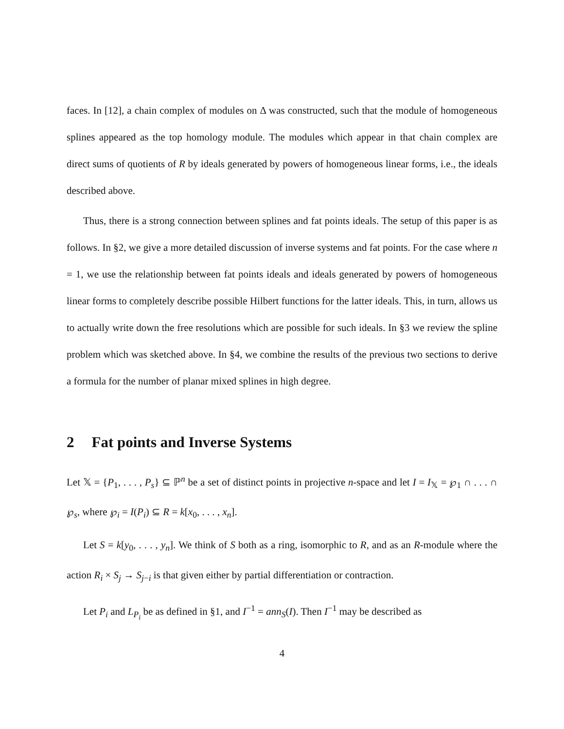faces. In [12], a chain complex of modules on Δ was constructed, such that the module of homogeneous splines appeared as the top homology module. The modules which appear in that chain complex are direct sums of quotients of R by ideals generated by powers of homogeneous linear forms, i.e., the ideals described above.
Thus, there is a strong connection between splines and fat points ideals. The setup of this paper is as follows. In §2, we give a more detailed discussion of inverse systems and fat points. For the case where n = 1, we use the relationship between fat points ideals and ideals generated by powers of homogeneous linear forms to completely describe possible Hilbert functions for the latter ideals. This, in turn, allows us to actually write down the free resolutions which are possible for such ideals. In §3 we review the spline problem which was sketched above. In §4, we combine the results of the previous two sections to derive a formula for the number of planar mixed splines in high degree.
2 Fat points and Inverse Systems
Let 𝕏 = {P<sub>1</sub>, . . . , P<sub>s</sub>} ⊆ ℙ<sup>n</sup> be a set of distinct points in projective n-space and let I = I<sub>𝕏</sub> = ℘<sub>1</sub> ∩ . . . ∩ ℘<sub>s</sub>, where ℘<sub>i</sub> = I(P<sub>i</sub>) ⊆ R = k[x<sub>0</sub>, . . . , x<sub>n</sub>].
Let S = k[y<sub>0</sub>, . . . , y<sub>n</sub>]. We think of S both as a ring, isomorphic to R, and as an R-module where the action R<sub>i</sub> × S<sub>j</sub> → S<sub>j−i</sub> is that given either by partial differentiation or contraction.
Let P<sub>i</sub> and L<sub>P<sub>i</sub></sub> be as defined in §1, and I<sup>−1</sup> = ann<sub>S</sub>(I). Then I<sup>−1</sup> may be described as
4